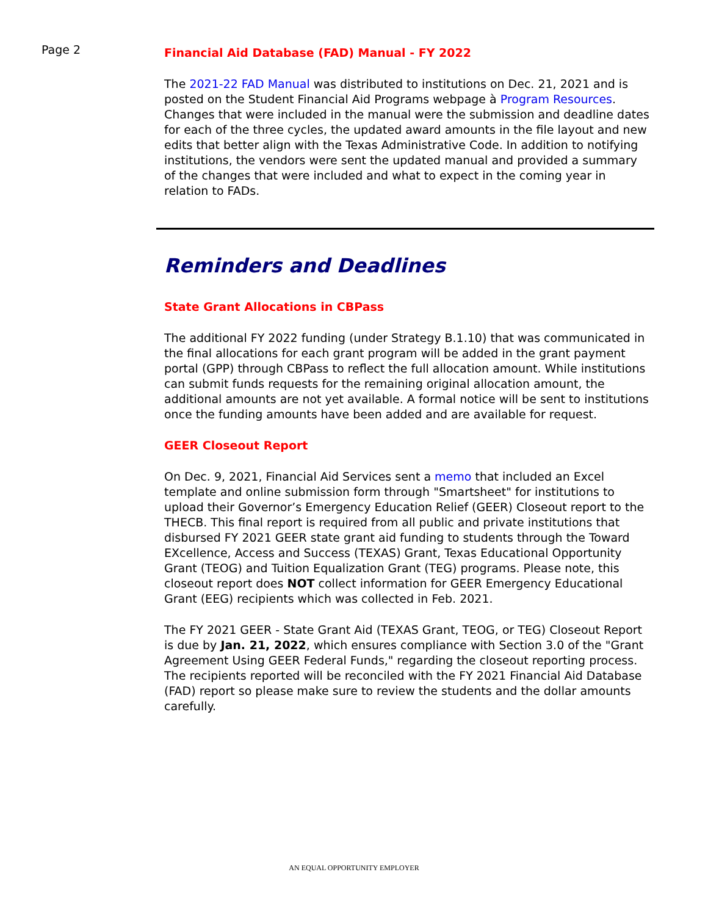Page 2
Financial Aid Database (FAD) Manual - FY 2022
The 2021-22 FAD Manual was distributed to institutions on Dec. 21, 2021 and is posted on the Student Financial Aid Programs webpage à Program Resources. Changes that were included in the manual were the submission and deadline dates for each of the three cycles, the updated award amounts in the file layout and new edits that better align with the Texas Administrative Code. In addition to notifying institutions, the vendors were sent the updated manual and provided a summary of the changes that were included and what to expect in the coming year in relation to FADs.
Reminders and Deadlines
State Grant Allocations in CBPass
The additional FY 2022 funding (under Strategy B.1.10) that was communicated in the final allocations for each grant program will be added in the grant payment portal (GPP) through CBPass to reflect the full allocation amount. While institutions can submit funds requests for the remaining original allocation amount, the additional amounts are not yet available. A formal notice will be sent to institutions once the funding amounts have been added and are available for request.
GEER Closeout Report
On Dec. 9, 2021, Financial Aid Services sent a memo that included an Excel template and online submission form through "Smartsheet" for institutions to upload their Governor’s Emergency Education Relief (GEER) Closeout report to the THECB. This final report is required from all public and private institutions that disbursed FY 2021 GEER state grant aid funding to students through the Toward EXcellence, Access and Success (TEXAS) Grant, Texas Educational Opportunity Grant (TEOG) and Tuition Equalization Grant (TEG) programs. Please note, this closeout report does NOT collect information for GEER Emergency Educational Grant (EEG) recipients which was collected in Feb. 2021.
The FY 2021 GEER - State Grant Aid (TEXAS Grant, TEOG, or TEG) Closeout Report is due by Jan. 21, 2022, which ensures compliance with Section 3.0 of the "Grant Agreement Using GEER Federal Funds," regarding the closeout reporting process. The recipients reported will be reconciled with the FY 2021 Financial Aid Database (FAD) report so please make sure to review the students and the dollar amounts carefully.
AN EQUAL OPPORTUNITY EMPLOYER